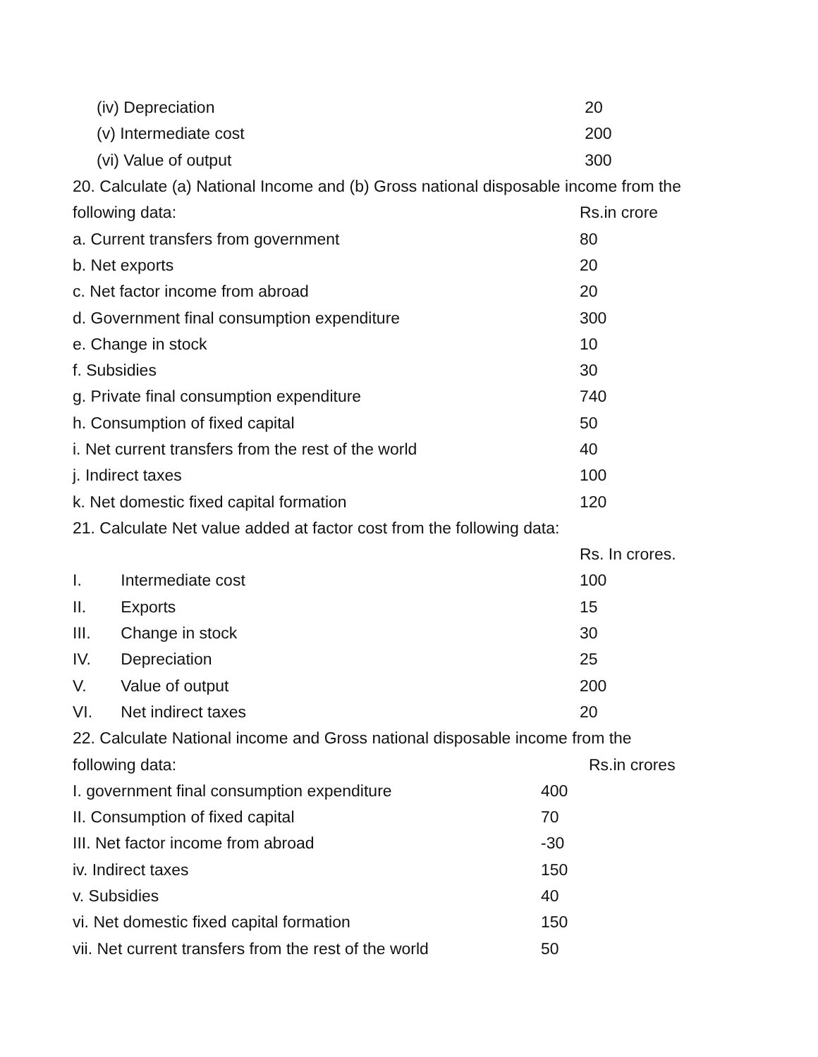| (iv) Depreciation | 20 |
| (v) Intermediate cost | 200 |
| (vi) Value of output | 300 |
20. Calculate (a) National Income and (b) Gross national disposable income from the
| following data: | Rs.in crore |
| a. Current transfers from government | 80 |
| b. Net exports | 20 |
| c. Net factor income from abroad | 20 |
| d. Government final consumption expenditure | 300 |
| e. Change in stock | 10 |
| f. Subsidies | 30 |
| g. Private final consumption expenditure | 740 |
| h. Consumption of fixed capital | 50 |
| i. Net current transfers from the rest of the world | 40 |
| j. Indirect taxes | 100 |
| k. Net domestic fixed capital formation | 120 |
21. Calculate Net value added at factor cost from the following data:
| | | Rs. In crores. |
| I. | Intermediate cost | 100 |
| II. | Exports | 15 |
| III. | Change in stock | 30 |
| IV. | Depreciation | 25 |
| V. | Value of output | 200 |
| VI. | Net indirect taxes | 20 |
22. Calculate National income and Gross national disposable income from the
| following data: | Rs.in crores |
| I. government final consumption expenditure | 400 |
| II. Consumption of fixed capital | 70 |
| III. Net factor income from abroad | -30 |
| iv. Indirect taxes | 150 |
| v. Subsidies | 40 |
| vi. Net domestic fixed capital formation | 150 |
| vii. Net current transfers from the rest of the world | 50 |